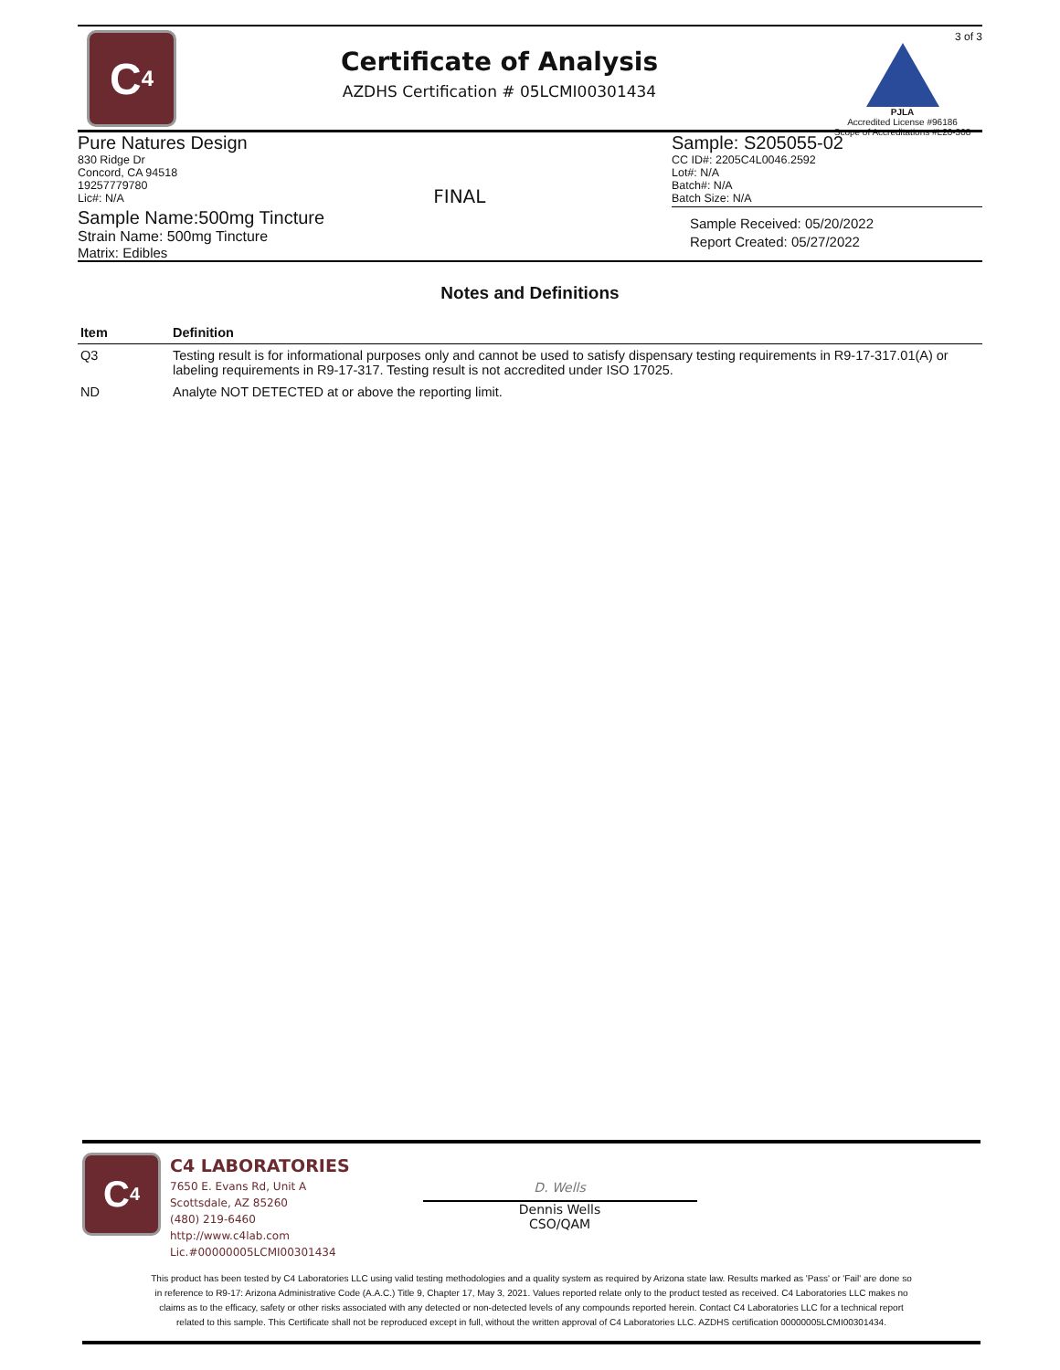C<sub>4</sub>
Certificate of Analysis
AZDHS Certification # 05LCMI00301434
3 of 3
PJLA
Accredited License #96186
Scope of Accreditations #L20-308
Pure Natures Design
830 Ridge Dr
Concord, CA 94518
19257779780
Lic#: N/A
FINAL Sample: S205055-02
CC ID#: 2205C4L0046.2592
Lot#: N/A
Batch#: N/A
Batch Size: N/A
Sample Name:500mg Tincture
Strain Name: 500mg Tincture
Matrix: Edibles
Sample Received: 05/20/2022
Report Created: 05/27/2022
Notes and Definitions
| Item | Definition |
| --- | --- |
| Q3 | Testing result is for informational purposes only and cannot be used to satisfy dispensary testing requirements in R9-17-317.01(A) or labeling requirements in R9-17-317. Testing result is not accredited under ISO 17025. |
| ND | Analyte NOT DETECTED at or above the reporting limit. |
C<sub>4</sub>
C4 LABORATORIES
7650 E. Evans Rd, Unit A
Scottsdale, AZ 85260
(480) 219-6460
http://www.c4lab.com
Lic.#00000005LCMI00301434
D. Wells
Dennis Wells
CSO/QAM
This product has been tested by C4 Laboratories LLC using valid testing methodologies and a quality system as required by Arizona state law. Results marked as 'Pass' or 'Fail' are done so in reference to R9-17: Arizona Administrative Code (A.A.C.) Title 9, Chapter 17, May 3, 2021. Values reported relate only to the product tested as received. C4 Laboratories LLC makes no claims as to the efficacy, safety or other risks associated with any detected or non-detected levels of any compounds reported herein. Contact C4 Laboratories LLC for a technical report related to this sample. This Certificate shall not be reproduced except in full, without the written approval of C4 Laboratories LLC. AZDHS certification 00000005LCMI00301434.